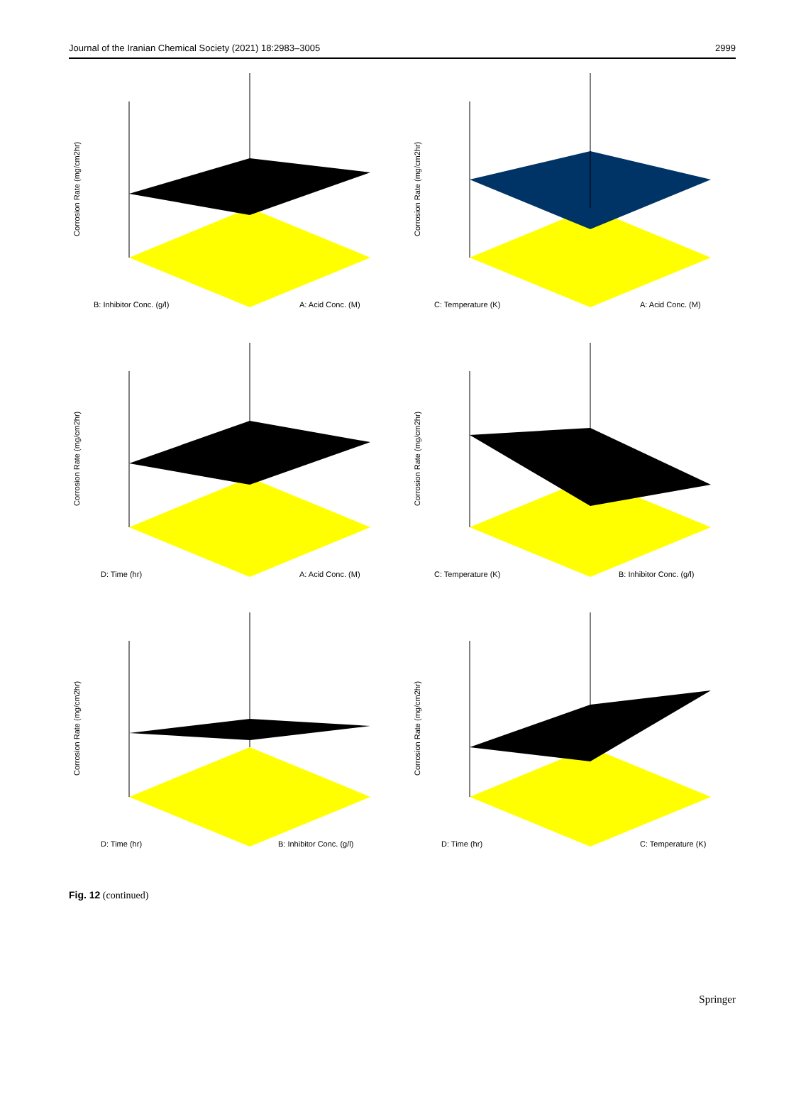Journal of the Iranian Chemical Society (2021) 18:2983–3005 2999
Corrosion Rate (mg/cm2hr)
B: Inhibitor Conc. (g/l)
A: Acid Conc. (M)
Corrosion Rate (mg/cm2hr)
C: Temperature (K)
A: Acid Conc. (M)
Corrosion Rate (mg/cm2hr)
D: Time (hr)
A: Acid Conc. (M)
Corrosion Rate (mg/cm2hr)
C: Temperature (K)
B: Inhibitor Conc. (g/l)
Corrosion Rate (mg/cm2hr)
D: Time (hr)
B: Inhibitor Conc. (g/l)
Corrosion Rate (mg/cm2hr)
D: Time (hr)
C: Temperature (K)
Fig. 12 (continued)
Springer